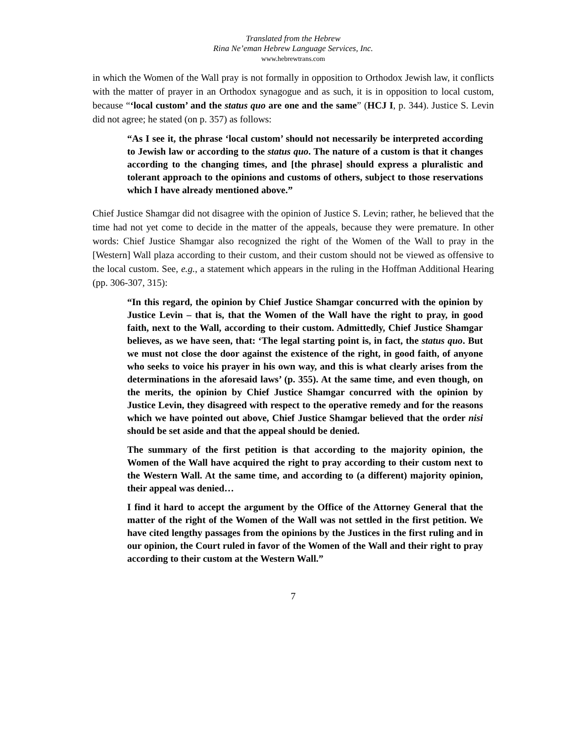Translated from the Hebrew
Rina Ne’eman Hebrew Language Services, Inc.
www.hebrewtrans.com
in which the Women of the Wall pray is not formally in opposition to Orthodox Jewish law, it conflicts with the matter of prayer in an Orthodox synagogue and as such, it is in opposition to local custom, because “‘local custom’ and the status quo are one and the same” (HCJ I, p. 344). Justice S. Levin did not agree; he stated (on p. 357) as follows:
“As I see it, the phrase ‘local custom’ should not necessarily be interpreted according to Jewish law or according to the status quo. The nature of a custom is that it changes according to the changing times, and [the phrase] should express a pluralistic and tolerant approach to the opinions and customs of others, subject to those reservations which I have already mentioned above.”
Chief Justice Shamgar did not disagree with the opinion of Justice S. Levin; rather, he believed that the time had not yet come to decide in the matter of the appeals, because they were premature. In other words: Chief Justice Shamgar also recognized the right of the Women of the Wall to pray in the [Western] Wall plaza according to their custom, and their custom should not be viewed as offensive to the local custom. See, e.g., a statement which appears in the ruling in the Hoffman Additional Hearing (pp. 306-307, 315):
“In this regard, the opinion by Chief Justice Shamgar concurred with the opinion by Justice Levin – that is, that the Women of the Wall have the right to pray, in good faith, next to the Wall, according to their custom. Admittedly, Chief Justice Shamgar believes, as we have seen, that: ‘The legal starting point is, in fact, the status quo. But we must not close the door against the existence of the right, in good faith, of anyone who seeks to voice his prayer in his own way, and this is what clearly arises from the determinations in the aforesaid laws’ (p. 355). At the same time, and even though, on the merits, the opinion by Chief Justice Shamgar concurred with the opinion by Justice Levin, they disagreed with respect to the operative remedy and for the reasons which we have pointed out above, Chief Justice Shamgar believed that the order nisi should be set aside and that the appeal should be denied.
The summary of the first petition is that according to the majority opinion, the Women of the Wall have acquired the right to pray according to their custom next to the Western Wall. At the same time, and according to (a different) majority opinion, their appeal was denied…
I find it hard to accept the argument by the Office of the Attorney General that the matter of the right of the Women of the Wall was not settled in the first petition. We have cited lengthy passages from the opinions by the Justices in the first ruling and in our opinion, the Court ruled in favor of the Women of the Wall and their right to pray according to their custom at the Western Wall.”
7